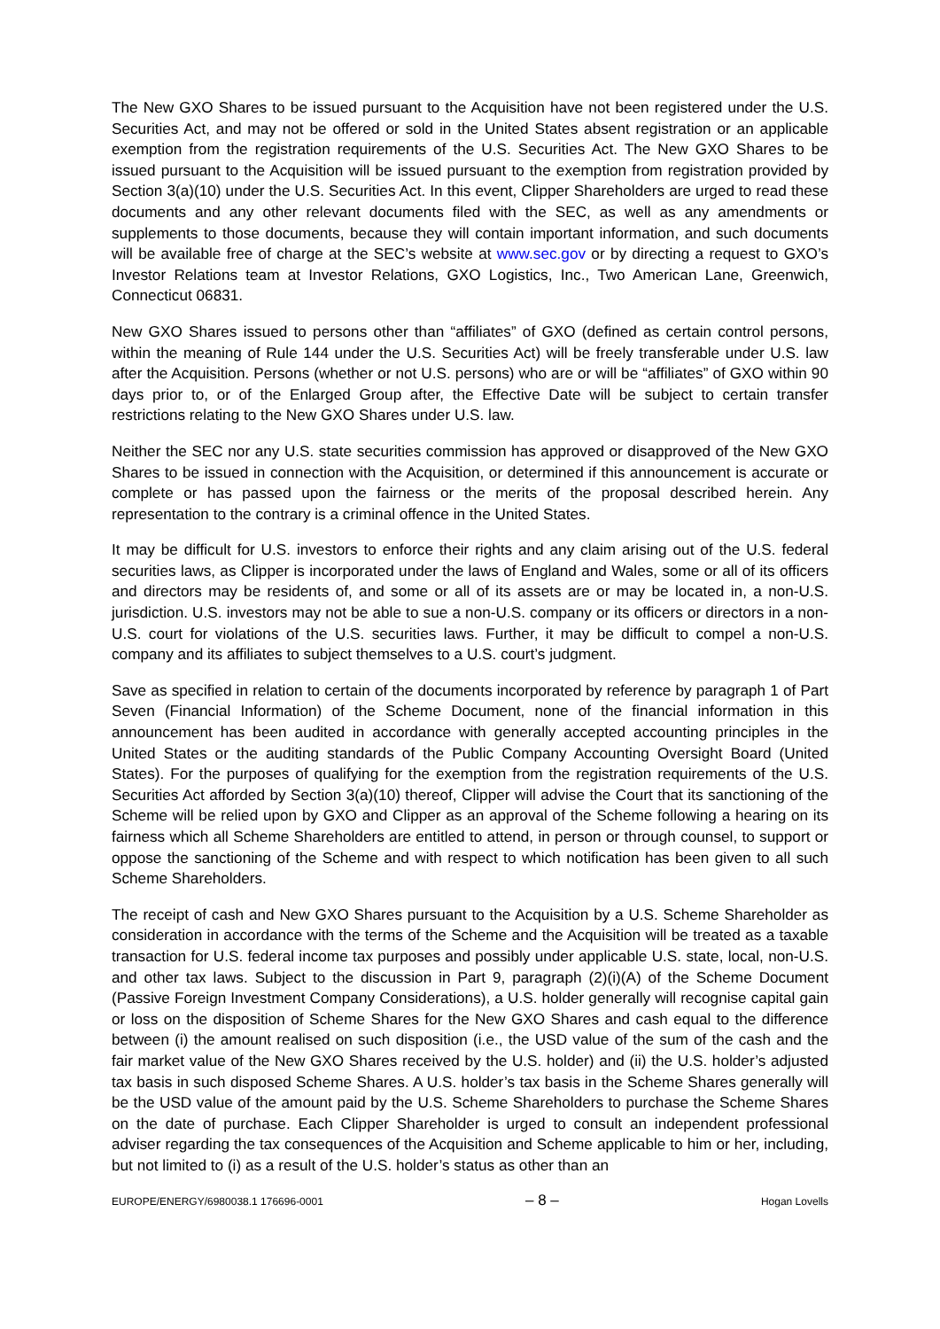The New GXO Shares to be issued pursuant to the Acquisition have not been registered under the U.S. Securities Act, and may not be offered or sold in the United States absent registration or an applicable exemption from the registration requirements of the U.S. Securities Act. The New GXO Shares to be issued pursuant to the Acquisition will be issued pursuant to the exemption from registration provided by Section 3(a)(10) under the U.S. Securities Act. In this event, Clipper Shareholders are urged to read these documents and any other relevant documents filed with the SEC, as well as any amendments or supplements to those documents, because they will contain important information, and such documents will be available free of charge at the SEC’s website at www.sec.gov or by directing a request to GXO’s Investor Relations team at Investor Relations, GXO Logistics, Inc., Two American Lane, Greenwich, Connecticut 06831.
New GXO Shares issued to persons other than “affiliates” of GXO (defined as certain control persons, within the meaning of Rule 144 under the U.S. Securities Act) will be freely transferable under U.S. law after the Acquisition. Persons (whether or not U.S. persons) who are or will be “affiliates” of GXO within 90 days prior to, or of the Enlarged Group after, the Effective Date will be subject to certain transfer restrictions relating to the New GXO Shares under U.S. law.
Neither the SEC nor any U.S. state securities commission has approved or disapproved of the New GXO Shares to be issued in connection with the Acquisition, or determined if this announcement is accurate or complete or has passed upon the fairness or the merits of the proposal described herein. Any representation to the contrary is a criminal offence in the United States.
It may be difficult for U.S. investors to enforce their rights and any claim arising out of the U.S. federal securities laws, as Clipper is incorporated under the laws of England and Wales, some or all of its officers and directors may be residents of, and some or all of its assets are or may be located in, a non-U.S. jurisdiction. U.S. investors may not be able to sue a non-U.S. company or its officers or directors in a non-U.S. court for violations of the U.S. securities laws. Further, it may be difficult to compel a non-U.S. company and its affiliates to subject themselves to a U.S. court’s judgment.
Save as specified in relation to certain of the documents incorporated by reference by paragraph 1 of Part Seven (Financial Information) of the Scheme Document, none of the financial information in this announcement has been audited in accordance with generally accepted accounting principles in the United States or the auditing standards of the Public Company Accounting Oversight Board (United States). For the purposes of qualifying for the exemption from the registration requirements of the U.S. Securities Act afforded by Section 3(a)(10) thereof, Clipper will advise the Court that its sanctioning of the Scheme will be relied upon by GXO and Clipper as an approval of the Scheme following a hearing on its fairness which all Scheme Shareholders are entitled to attend, in person or through counsel, to support or oppose the sanctioning of the Scheme and with respect to which notification has been given to all such Scheme Shareholders.
The receipt of cash and New GXO Shares pursuant to the Acquisition by a U.S. Scheme Shareholder as consideration in accordance with the terms of the Scheme and the Acquisition will be treated as a taxable transaction for U.S. federal income tax purposes and possibly under applicable U.S. state, local, non-U.S. and other tax laws. Subject to the discussion in Part 9, paragraph (2)(i)(A) of the Scheme Document (Passive Foreign Investment Company Considerations), a U.S. holder generally will recognise capital gain or loss on the disposition of Scheme Shares for the New GXO Shares and cash equal to the difference between (i) the amount realised on such disposition (i.e., the USD value of the sum of the cash and the fair market value of the New GXO Shares received by the U.S. holder) and (ii) the U.S. holder’s adjusted tax basis in such disposed Scheme Shares. A U.S. holder’s tax basis in the Scheme Shares generally will be the USD value of the amount paid by the U.S. Scheme Shareholders to purchase the Scheme Shares on the date of purchase. Each Clipper Shareholder is urged to consult an independent professional adviser regarding the tax consequences of the Acquisition and Scheme applicable to him or her, including, but not limited to (i) as a result of the U.S. holder’s status as other than an
EUROPE/ENERGY/6980038.1 176696-0001 – 8 – Hogan Lovells